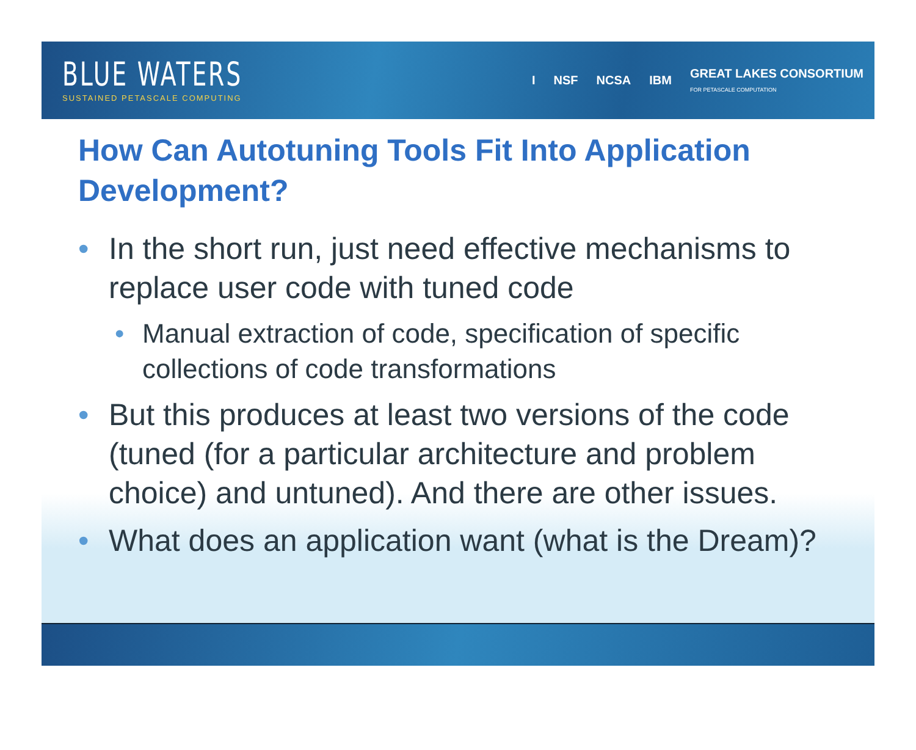BLUE WATERS
SUSTAINED PETASCALE COMPUTING
I NSF NCSA IBM GREAT LAKES CONSORTIUM
FOR PETASCALE COMPUTATION
How Can Autotuning Tools Fit Into Application Development?
• In the short run, just need effective mechanisms to replace user code with tuned code
• Manual extraction of code, specification of specific collections of code transformations
• But this produces at least two versions of the code (tuned (for a particular architecture and problem choice) and untuned). And there are other issues.
• What does an application want (what is the Dream)?